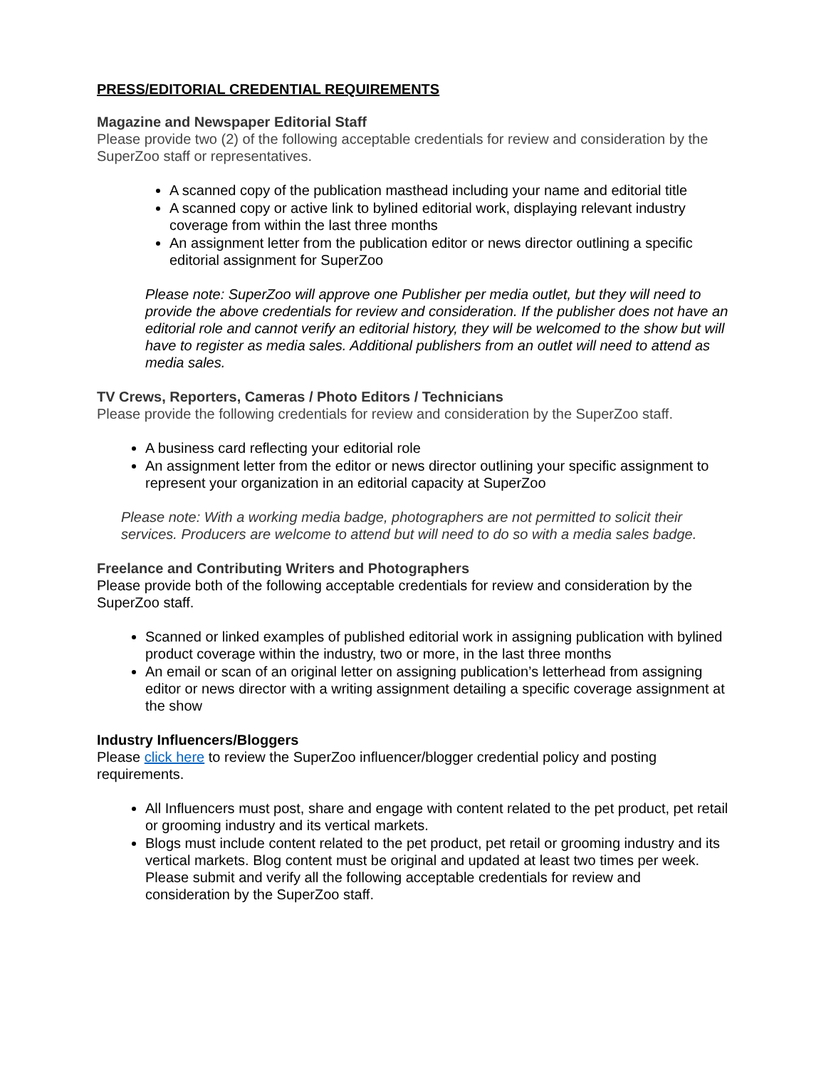PRESS/EDITORIAL CREDENTIAL REQUIREMENTS
Magazine and Newspaper Editorial Staff
Please provide two (2) of the following acceptable credentials for review and consideration by the SuperZoo staff or representatives.
A scanned copy of the publication masthead including your name and editorial title
A scanned copy or active link to bylined editorial work, displaying relevant industry coverage from within the last three months
An assignment letter from the publication editor or news director outlining a specific editorial assignment for SuperZoo
Please note: SuperZoo will approve one Publisher per media outlet, but they will need to provide the above credentials for review and consideration. If the publisher does not have an editorial role and cannot verify an editorial history, they will be welcomed to the show but will have to register as media sales. Additional publishers from an outlet will need to attend as media sales.
TV Crews, Reporters, Cameras / Photo Editors / Technicians
Please provide the following credentials for review and consideration by the SuperZoo staff.
A business card reflecting your editorial role
An assignment letter from the editor or news director outlining your specific assignment to represent your organization in an editorial capacity at SuperZoo
Please note: With a working media badge, photographers are not permitted to solicit their services. Producers are welcome to attend but will need to do so with a media sales badge.
Freelance and Contributing Writers and Photographers
Please provide both of the following acceptable credentials for review and consideration by the SuperZoo staff.
Scanned or linked examples of published editorial work in assigning publication with bylined product coverage within the industry, two or more, in the last three months
An email or scan of an original letter on assigning publication’s letterhead from assigning editor or news director with a writing assignment detailing a specific coverage assignment at the show
Industry Influencers/Bloggers
Please click here to review the SuperZoo influencer/blogger credential policy and posting requirements.
All Influencers must post, share and engage with content related to the pet product, pet retail or grooming industry and its vertical markets.
Blogs must include content related to the pet product, pet retail or grooming industry and its vertical markets. Blog content must be original and updated at least two times per week. Please submit and verify all the following acceptable credentials for review and consideration by the SuperZoo staff.